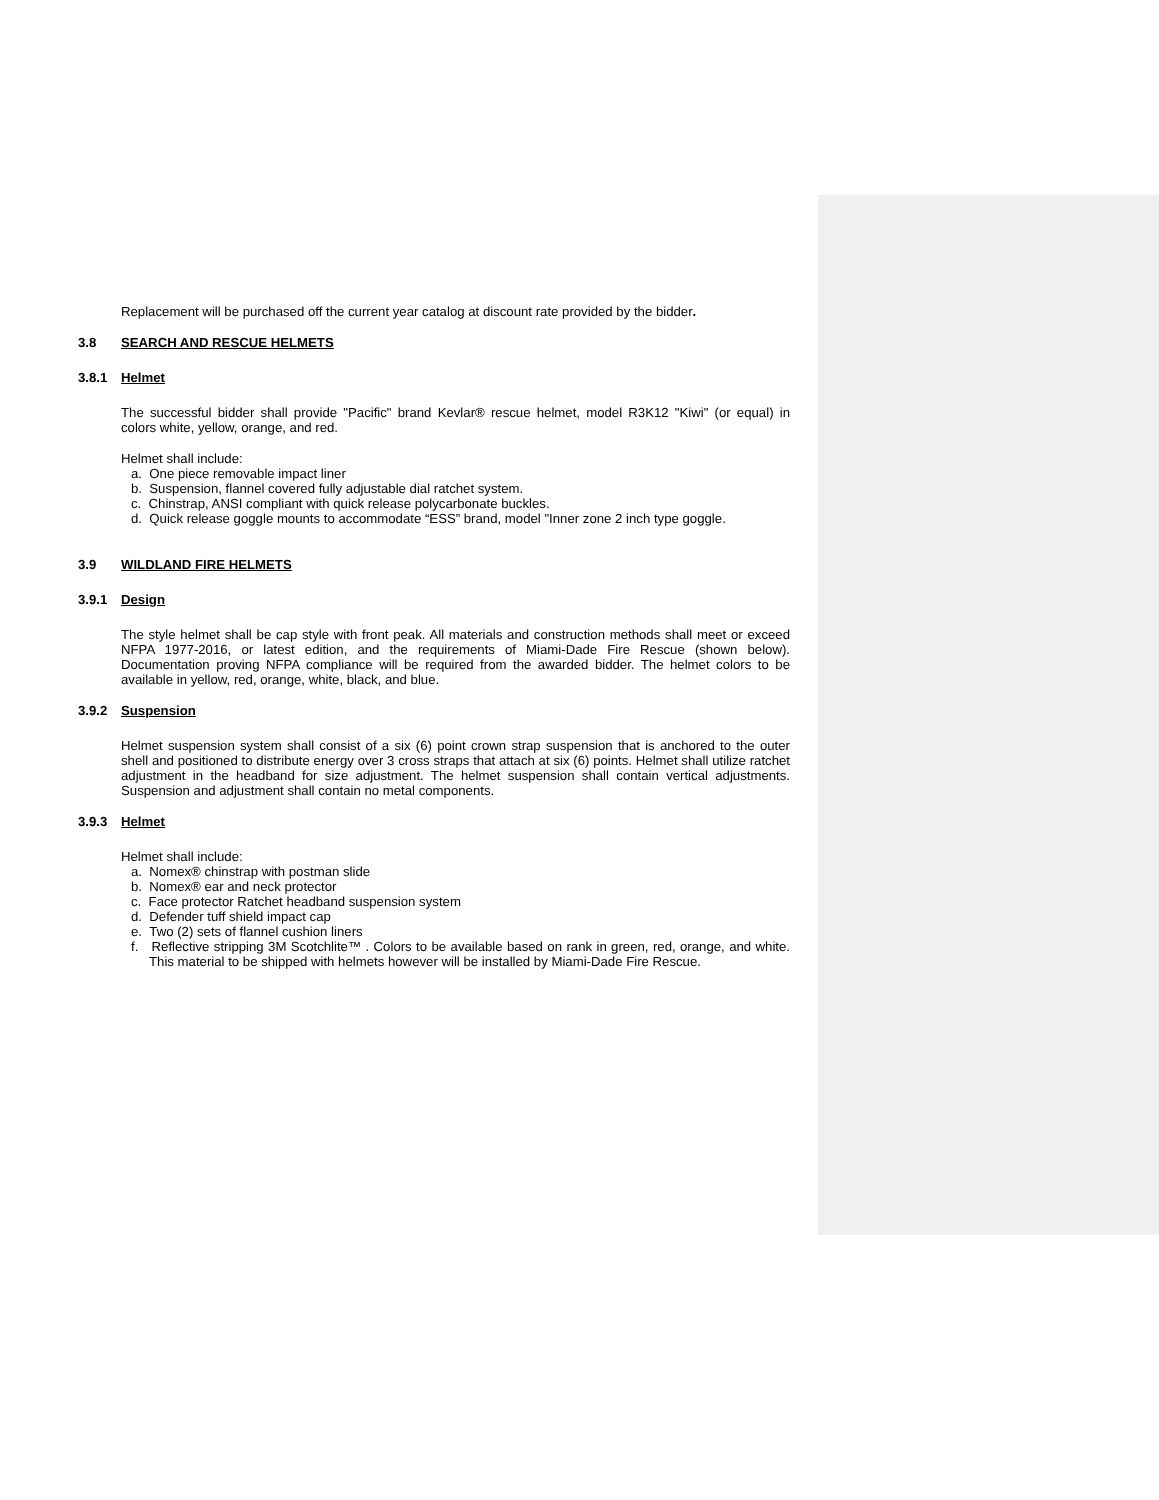Replacement will be purchased off the current year catalog at discount rate provided by the bidder.
3.8 SEARCH AND RESCUE HELMETS
3.8.1 Helmet
The successful bidder shall provide "Pacific" brand Kevlar® rescue helmet, model R3K12 "Kiwi" (or equal) in colors white, yellow, orange, and red.
Helmet shall include:
a. One piece removable impact liner
b. Suspension, flannel covered fully adjustable dial ratchet system.
c. Chinstrap, ANSI compliant with quick release polycarbonate buckles.
d. Quick release goggle mounts to accommodate “ESS” brand, model "Inner zone 2 inch type goggle.
3.9 WILDLAND FIRE HELMETS
3.9.1 Design
The style helmet shall be cap style with front peak. All materials and construction methods shall meet or exceed NFPA 1977-2016, or latest edition, and the requirements of Miami-Dade Fire Rescue (shown below). Documentation proving NFPA compliance will be required from the awarded bidder. The helmet colors to be available in yellow, red, orange, white, black, and blue.
3.9.2 Suspension
Helmet suspension system shall consist of a six (6) point crown strap suspension that is anchored to the outer shell and positioned to distribute energy over 3 cross straps that attach at six (6) points. Helmet shall utilize ratchet adjustment in the headband for size adjustment. The helmet suspension shall contain vertical adjustments. Suspension and adjustment shall contain no metal components.
3.9.3 Helmet
Helmet shall include:
a. Nomex® chinstrap with postman slide
b. Nomex® ear and neck protector
c. Face protector Ratchet headband suspension system
d. Defender tuff shield impact cap
e. Two (2) sets of flannel cushion liners
f. Reflective stripping 3M Scotchlite™ . Colors to be available based on rank in green, red, orange, and white. This material to be shipped with helmets however will be installed by Miami-Dade Fire Rescue.